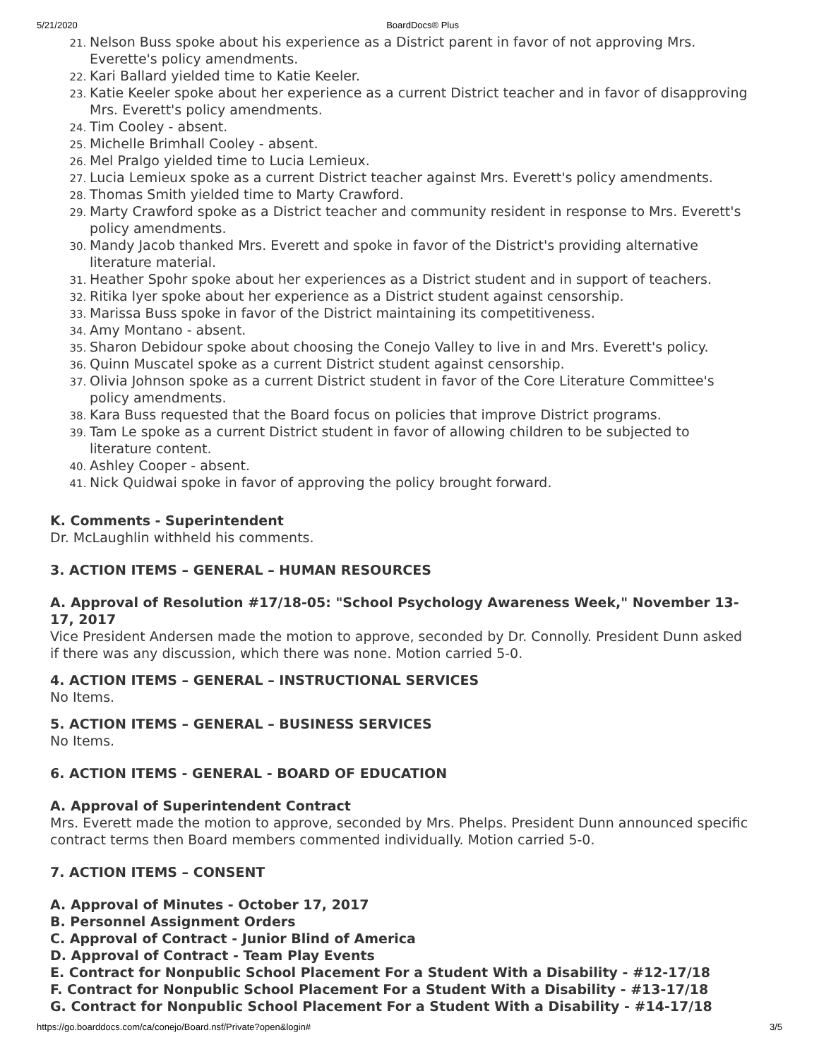5/21/2020 BoardDocs® Plus
Nelson Buss spoke about his experience as a District parent in favor of not approving Mrs. Everette's policy amendments.
Kari Ballard yielded time to Katie Keeler.
Katie Keeler spoke about her experience as a current District teacher and in favor of disapproving Mrs. Everett's policy amendments.
Tim Cooley - absent.
Michelle Brimhall Cooley - absent.
Mel Pralgo yielded time to Lucia Lemieux.
Lucia Lemieux spoke as a current District teacher against Mrs. Everett's policy amendments.
Thomas Smith yielded time to Marty Crawford.
Marty Crawford spoke as a District teacher and community resident in response to Mrs. Everett's policy amendments.
Mandy Jacob thanked Mrs. Everett and spoke in favor of the District's providing alternative literature material.
Heather Spohr spoke about her experiences as a District student and in support of teachers.
Ritika Iyer spoke about her experience as a District student against censorship.
Marissa Buss spoke in favor of the District maintaining its competitiveness.
Amy Montano - absent.
Sharon Debidour spoke about choosing the Conejo Valley to live in and Mrs. Everett's policy.
Quinn Muscatel spoke as a current District student against censorship.
Olivia Johnson spoke as a current District student in favor of the Core Literature Committee's policy amendments.
Kara Buss requested that the Board focus on policies that improve District programs.
Tam Le spoke as a current District student in favor of allowing children to be subjected to literature content.
Ashley Cooper - absent.
Nick Quidwai spoke in favor of approving the policy brought forward.
K. Comments - Superintendent
Dr. McLaughlin withheld his comments.
3. ACTION ITEMS – GENERAL – HUMAN RESOURCES
A. Approval of Resolution #17/18-05: "School Psychology Awareness Week," November 13-17, 2017
Vice President Andersen made the motion to approve, seconded by Dr. Connolly. President Dunn asked if there was any discussion, which there was none. Motion carried 5-0.
4. ACTION ITEMS – GENERAL – INSTRUCTIONAL SERVICES
No Items.
5. ACTION ITEMS – GENERAL – BUSINESS SERVICES
No Items.
6. ACTION ITEMS - GENERAL - BOARD OF EDUCATION
A. Approval of Superintendent Contract
Mrs. Everett made the motion to approve, seconded by Mrs. Phelps. President Dunn announced specific contract terms then Board members commented individually. Motion carried 5-0.
7. ACTION ITEMS – CONSENT
A. Approval of Minutes - October 17, 2017
B. Personnel Assignment Orders
C. Approval of Contract - Junior Blind of America
D. Approval of Contract - Team Play Events
E. Contract for Nonpublic School Placement For a Student With a Disability - #12-17/18
F. Contract for Nonpublic School Placement For a Student With a Disability - #13-17/18
G. Contract for Nonpublic School Placement For a Student With a Disability - #14-17/18
https://go.boarddocs.com/ca/conejo/Board.nsf/Private?open&login# 3/5